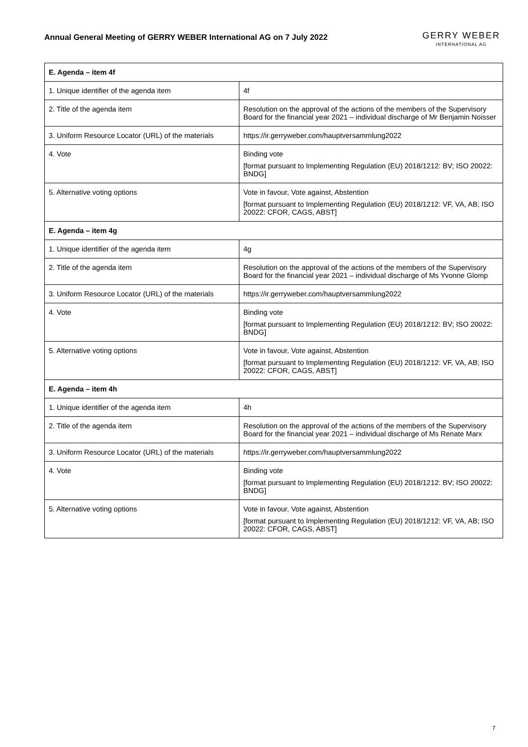Annual General Meeting of GERRY WEBER International AG on 7 July 2022
GERRY WEBER
INTERNATIONAL AG
| E. Agenda – item 4f | |
| --- | --- |
| 1. Unique identifier of the agenda item | 4f |
| 2. Title of the agenda item | Resolution on the approval of the actions of the members of the Supervisory Board for the financial year 2021 – individual discharge of Mr Benjamin Noisser |
| 3. Uniform Resource Locator (URL) of the materials | https://ir.gerryweber.com/hauptversammlung2022 |
| 4. Vote | Binding vote [format pursuant to Implementing Regulation (EU) 2018/1212: BV; ISO 20022: BNDG] |
| 5. Alternative voting options | Vote in favour, Vote against, Abstention [format pursuant to Implementing Regulation (EU) 2018/1212: VF, VA, AB; ISO 20022: CFOR, CAGS, ABST] |
| E. Agenda – item 4g | |
| 1. Unique identifier of the agenda item | 4g |
| 2. Title of the agenda item | Resolution on the approval of the actions of the members of the Supervisory Board for the financial year 2021 – individual discharge of Ms Yvonne Glomp |
| 3. Uniform Resource Locator (URL) of the materials | https://ir.gerryweber.com/hauptversammlung2022 |
| 4. Vote | Binding vote [format pursuant to Implementing Regulation (EU) 2018/1212: BV; ISO 20022: BNDG] |
| 5. Alternative voting options | Vote in favour, Vote against, Abstention [format pursuant to Implementing Regulation (EU) 2018/1212: VF, VA, AB; ISO 20022: CFOR, CAGS, ABST] |
| E. Agenda – item 4h | |
| 1. Unique identifier of the agenda item | 4h |
| 2. Title of the agenda item | Resolution on the approval of the actions of the members of the Supervisory Board for the financial year 2021 – individual discharge of Ms Renate Marx |
| 3. Uniform Resource Locator (URL) of the materials | https://ir.gerryweber.com/hauptversammlung2022 |
| 4. Vote | Binding vote [format pursuant to Implementing Regulation (EU) 2018/1212: BV; ISO 20022: BNDG] |
| 5. Alternative voting options | Vote in favour, Vote against, Abstention [format pursuant to Implementing Regulation (EU) 2018/1212: VF, VA, AB; ISO 20022: CFOR, CAGS, ABST] |
7